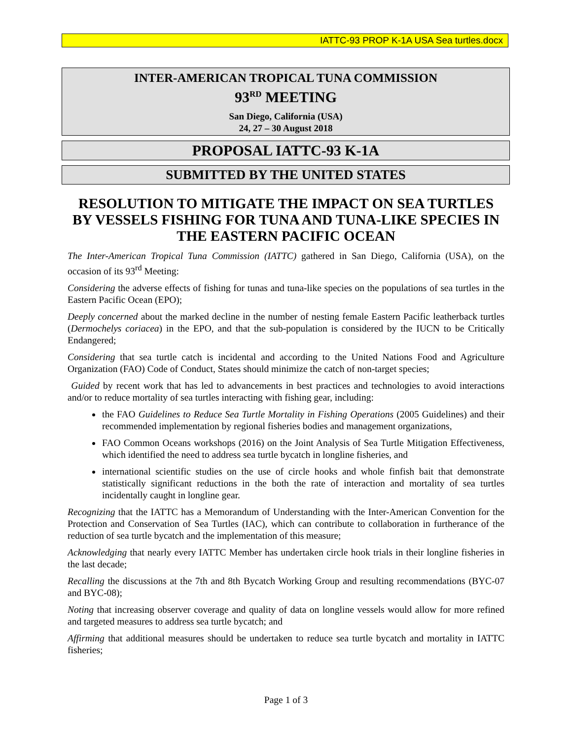IATTC-93 PROP K-1A USA Sea turtles.docx
INTER-AMERICAN TROPICAL TUNA COMMISSION
93<sup>RD</sup> MEETING
San Diego, California (USA)
24, 27 – 30 August 2018
PROPOSAL IATTC-93 K-1A
SUBMITTED BY THE UNITED STATES
RESOLUTION TO MITIGATE THE IMPACT ON SEA TURTLES BY VESSELS FISHING FOR TUNA AND TUNA-LIKE SPECIES IN THE EASTERN PACIFIC OCEAN
The Inter-American Tropical Tuna Commission (IATTC) gathered in San Diego, California (USA), on the occasion of its 93<sup>rd</sup> Meeting:
Considering the adverse effects of fishing for tunas and tuna-like species on the populations of sea turtles in the Eastern Pacific Ocean (EPO);
Deeply concerned about the marked decline in the number of nesting female Eastern Pacific leatherback turtles (Dermochelys coriacea) in the EPO, and that the sub-population is considered by the IUCN to be Critically Endangered;
Considering that sea turtle catch is incidental and according to the United Nations Food and Agriculture Organization (FAO) Code of Conduct, States should minimize the catch of non-target species;
Guided by recent work that has led to advancements in best practices and technologies to avoid interactions and/or to reduce mortality of sea turtles interacting with fishing gear, including:
the FAO Guidelines to Reduce Sea Turtle Mortality in Fishing Operations (2005 Guidelines) and their recommended implementation by regional fisheries bodies and management organizations,
FAO Common Oceans workshops (2016) on the Joint Analysis of Sea Turtle Mitigation Effectiveness, which identified the need to address sea turtle bycatch in longline fisheries, and
international scientific studies on the use of circle hooks and whole finfish bait that demonstrate statistically significant reductions in the both the rate of interaction and mortality of sea turtles incidentally caught in longline gear.
Recognizing that the IATTC has a Memorandum of Understanding with the Inter-American Convention for the Protection and Conservation of Sea Turtles (IAC), which can contribute to collaboration in furtherance of the reduction of sea turtle bycatch and the implementation of this measure;
Acknowledging that nearly every IATTC Member has undertaken circle hook trials in their longline fisheries in the last decade;
Recalling the discussions at the 7th and 8th Bycatch Working Group and resulting recommendations (BYC-07 and BYC-08);
Noting that increasing observer coverage and quality of data on longline vessels would allow for more refined and targeted measures to address sea turtle bycatch; and
Affirming that additional measures should be undertaken to reduce sea turtle bycatch and mortality in IATTC fisheries;
Page 1 of 3